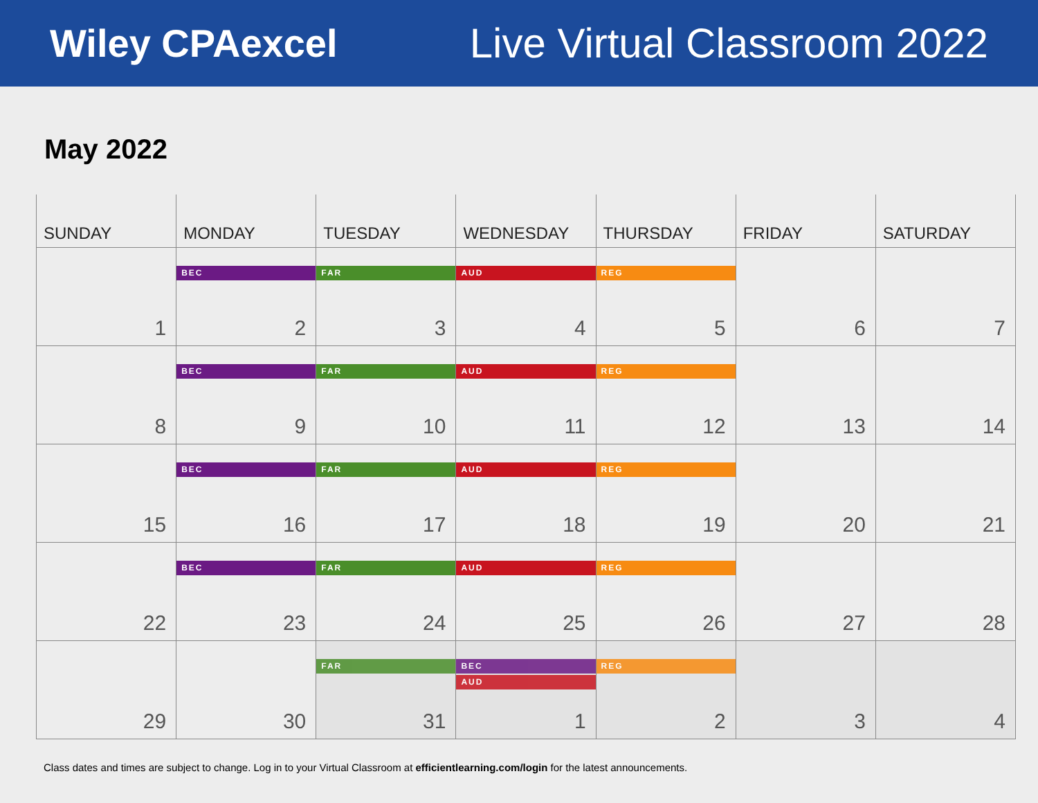Wiley CPAexcel Live Virtual Classroom 2022
May 2022
| SUNDAY | MONDAY | TUESDAY | WEDNESDAY | THURSDAY | FRIDAY | SATURDAY |
| --- | --- | --- | --- | --- | --- | --- |
| 1 | BEC 2 | FAR 3 | AUD 4 | REG 5 | 6 | 7 |
| 8 | BEC 9 | FAR 10 | AUD 11 | REG 12 | 13 | 14 |
| 15 | BEC 16 | FAR 17 | AUD 18 | REG 19 | 20 | 21 |
| 22 | BEC 23 | FAR 24 | AUD 25 | REG 26 | 27 | 28 |
| 29 | 30 | FAR 31 | BEC AUD 1 | REG 2 | 3 | 4 |
Class dates and times are subject to change. Log in to your Virtual Classroom at efficientlearning.com/login for the latest announcements.